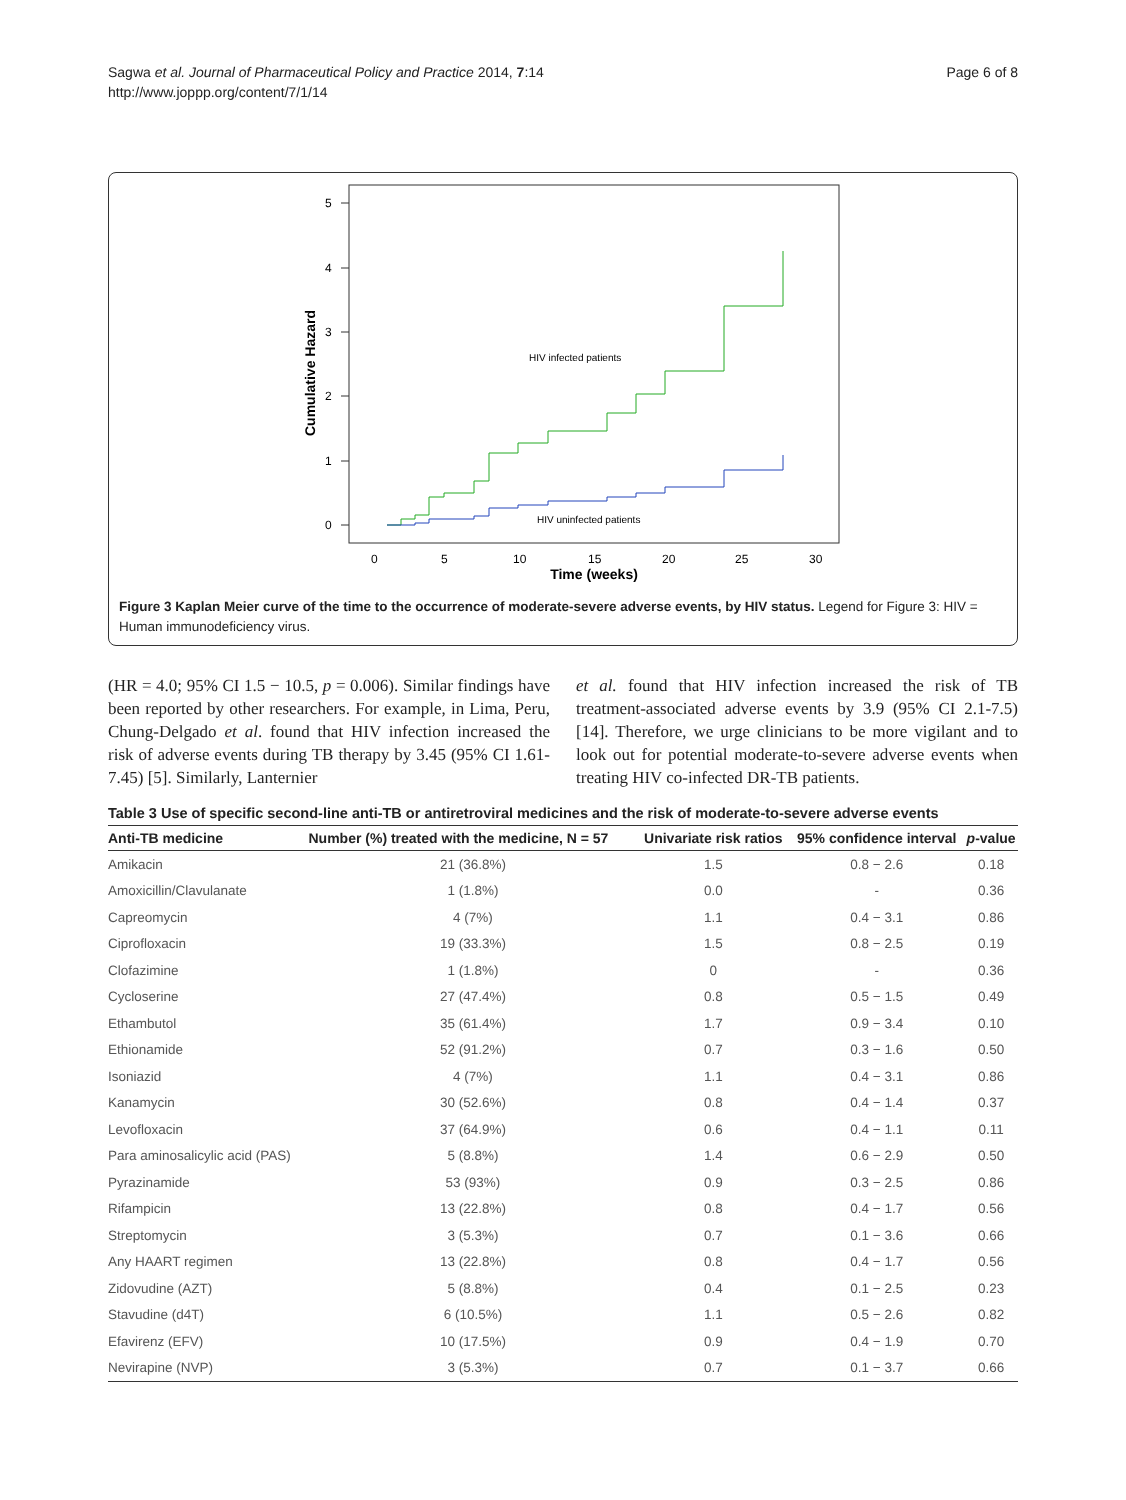Sagwa et al. Journal of Pharmaceutical Policy and Practice 2014, 7:14
http://www.joppp.org/content/7/1/14
Page 6 of 8
5
4
3
2
1
0
Cumulative Hazard
0
5
10
15
20
25
30
Time (weeks)
HIV infected patients
HIV uninfected patients
Figure 3 Kaplan Meier curve of the time to the occurrence of moderate-severe adverse events, by HIV status. Legend for Figure 3: HIV = Human immunodeficiency virus.
(HR = 4.0; 95% CI 1.5 − 10.5, p = 0.006). Similar findings have been reported by other researchers. For example, in Lima, Peru, Chung-Delgado et al. found that HIV infection increased the risk of adverse events during TB therapy by 3.45 (95% CI 1.61-7.45) [5]. Similarly, Lanternier
et al. found that HIV infection increased the risk of TB treatment-associated adverse events by 3.9 (95% CI 2.1-7.5) [14]. Therefore, we urge clinicians to be more vigilant and to look out for potential moderate-to-severe adverse events when treating HIV co-infected DR-TB patients.
Table 3 Use of specific second-line anti-TB or antiretroviral medicines and the risk of moderate-to-severe adverse events
| Anti-TB medicine | Number (%) treated with the medicine, N = 57 | Univariate risk ratios | 95% confidence interval | p -value |
| --- | --- | --- | --- | --- |
| Amikacin | 21 (36.8%) | 1.5 | 0.8 − 2.6 | 0.18 |
| Amoxicillin/Clavulanate | 1 (1.8%) | 0.0 | - | 0.36 |
| Capreomycin | 4 (7%) | 1.1 | 0.4 − 3.1 | 0.86 |
| Ciprofloxacin | 19 (33.3%) | 1.5 | 0.8 − 2.5 | 0.19 |
| Clofazimine | 1 (1.8%) | 0 | - | 0.36 |
| Cycloserine | 27 (47.4%) | 0.8 | 0.5 − 1.5 | 0.49 |
| Ethambutol | 35 (61.4%) | 1.7 | 0.9 − 3.4 | 0.10 |
| Ethionamide | 52 (91.2%) | 0.7 | 0.3 − 1.6 | 0.50 |
| Isoniazid | 4 (7%) | 1.1 | 0.4 − 3.1 | 0.86 |
| Kanamycin | 30 (52.6%) | 0.8 | 0.4 − 1.4 | 0.37 |
| Levofloxacin | 37 (64.9%) | 0.6 | 0.4 − 1.1 | 0.11 |
| Para aminosalicylic acid (PAS) | 5 (8.8%) | 1.4 | 0.6 − 2.9 | 0.50 |
| Pyrazinamide | 53 (93%) | 0.9 | 0.3 − 2.5 | 0.86 |
| Rifampicin | 13 (22.8%) | 0.8 | 0.4 − 1.7 | 0.56 |
| Streptomycin | 3 (5.3%) | 0.7 | 0.1 − 3.6 | 0.66 |
| Any HAART regimen | 13 (22.8%) | 0.8 | 0.4 − 1.7 | 0.56 |
| Zidovudine (AZT) | 5 (8.8%) | 0.4 | 0.1 − 2.5 | 0.23 |
| Stavudine (d4T) | 6 (10.5%) | 1.1 | 0.5 − 2.6 | 0.82 |
| Efavirenz (EFV) | 10 (17.5%) | 0.9 | 0.4 − 1.9 | 0.70 |
| Nevirapine (NVP) | 3 (5.3%) | 0.7 | 0.1 − 3.7 | 0.66 |